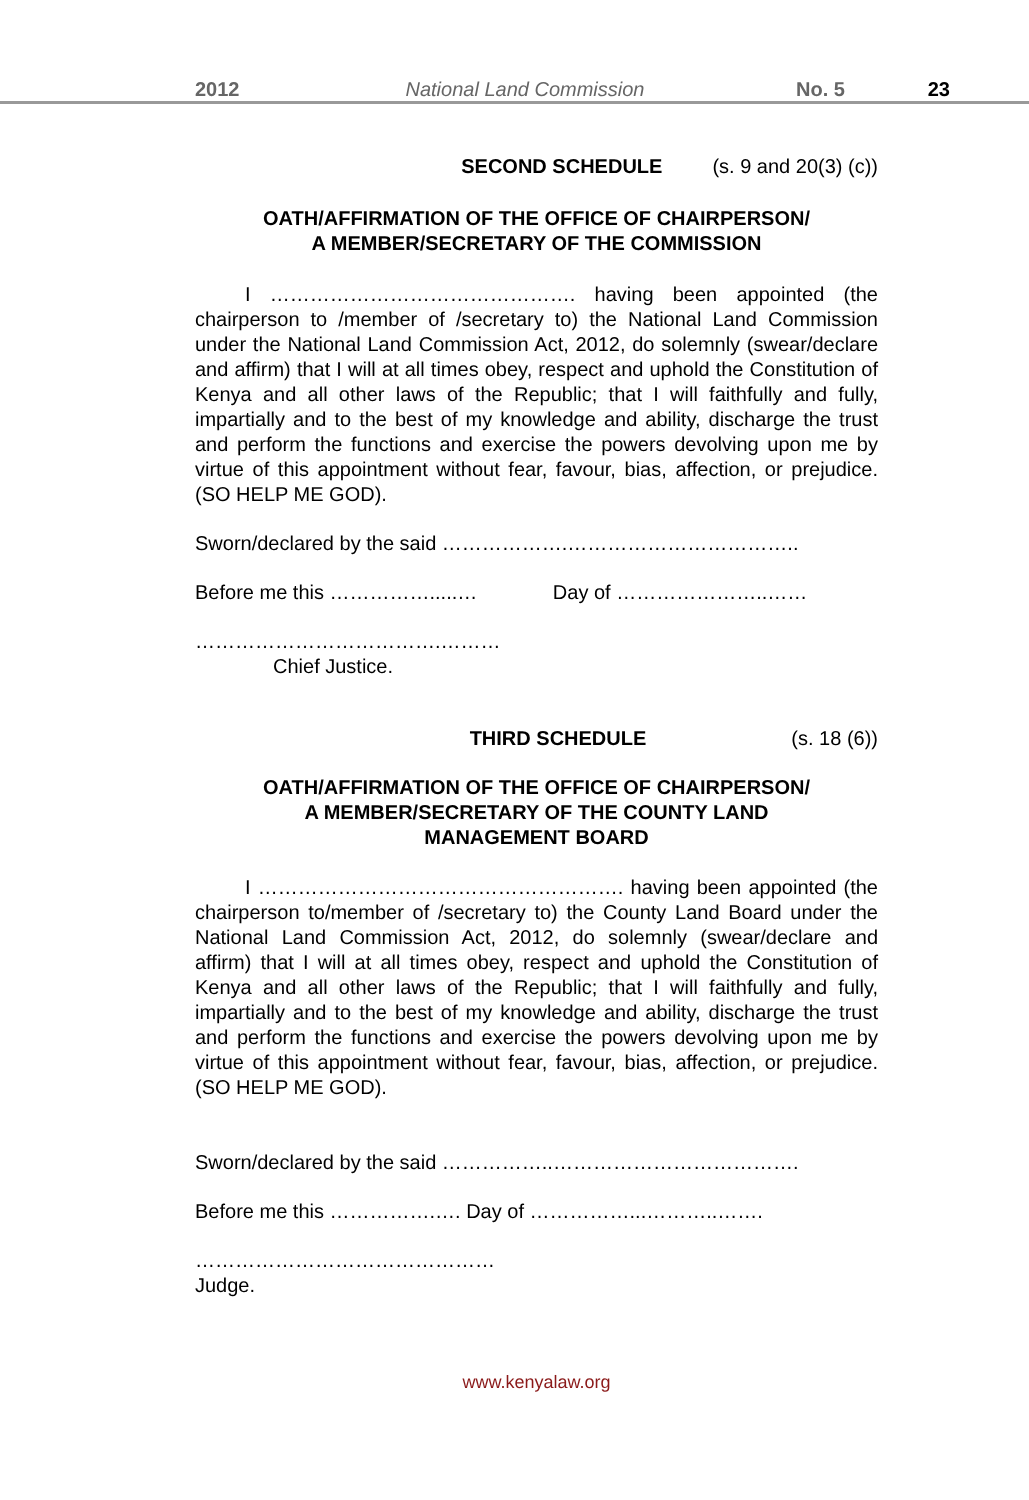2012 National Land Commission No. 5 23
SECOND SCHEDULE (s. 9 and 20(3) (c))
OATH/AFFIRMATION OF THE OFFICE OF CHAIRPERSON/
A MEMBER/SECRETARY OF THE COMMISSION
I ………………………………………. having been appointed (the chairperson to /member of /secretary to) the National Land Commission under the National Land Commission Act, 2012, do solemnly (swear/declare and affirm) that I will at all times obey, respect and uphold the Constitution of Kenya and all other laws of the Republic; that I will faithfully and fully, impartially and to the best of my knowledge and ability, discharge the trust and perform the functions and exercise the powers devolving upon me by virtue of this appointment without fear, favour, bias, affection, or prejudice. (SO HELP ME GOD).
Sworn/declared by the said ……………….……………………………..
Before me this …………….....… Day of …………………..……
……………………………….………
Chief Justice.
THIRD SCHEDULE (s. 18 (6))
OATH/AFFIRMATION OF THE OFFICE OF CHAIRPERSON/
A MEMBER/SECRETARY OF THE COUNTY LAND
MANAGEMENT BOARD
I ………………………………………………. having been appointed (the chairperson to/member of /secretary to) the County Land Board under the National Land Commission Act, 2012, do solemnly (swear/declare and affirm) that I will at all times obey, respect and uphold the Constitution of Kenya and all other laws of the Republic; that I will faithfully and fully, impartially and to the best of my knowledge and ability, discharge the trust and perform the functions and exercise the powers devolving upon me by virtue of this appointment without fear, favour, bias, affection, or prejudice. (SO HELP ME GOD).
Sworn/declared by the said ……………..……………………………….
Before me this …………….…. Day of ……………...………..…….
………………………………………
Judge.
www.kenyalaw.org